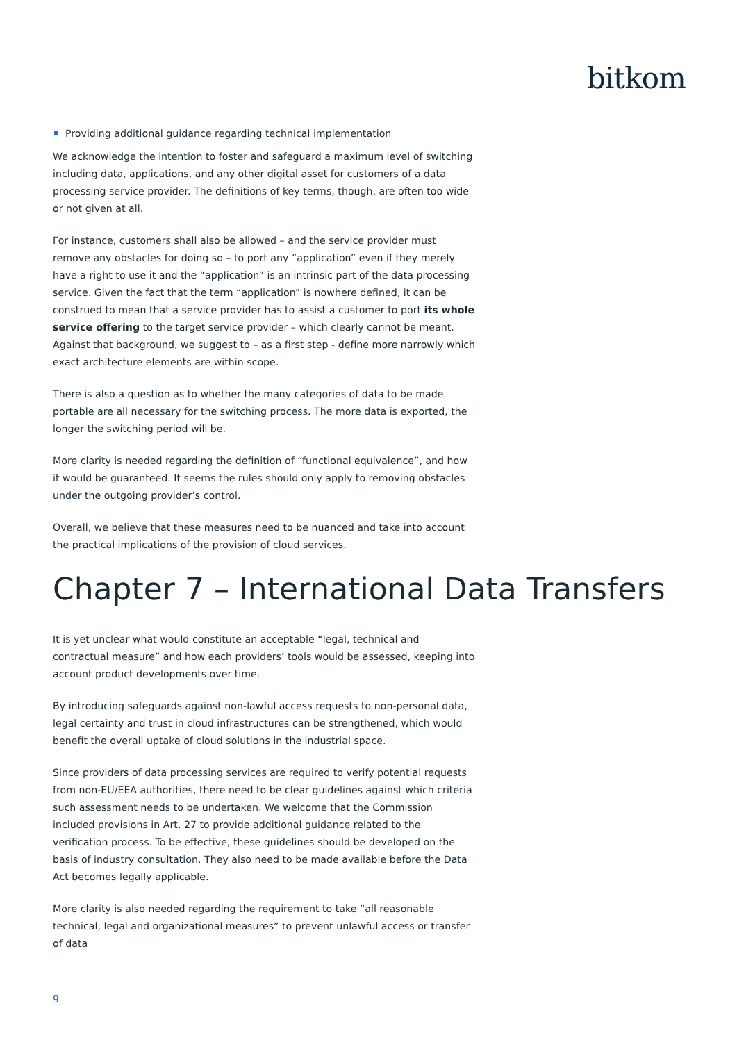bitkom
Providing additional guidance regarding technical implementation
We acknowledge the intention to foster and safeguard a maximum level of switching including data, applications, and any other digital asset for customers of a data processing service provider. The definitions of key terms, though, are often too wide or not given at all.
For instance, customers shall also be allowed – and the service provider must remove any obstacles for doing so – to port any “application” even if they merely have a right to use it and the “application” is an intrinsic part of the data processing service. Given the fact that the term “application” is nowhere defined, it can be construed to mean that a service provider has to assist a customer to port its whole service offering to the target service provider – which clearly cannot be meant. Against that background, we suggest to – as a first step - define more narrowly which exact architecture elements are within scope.
There is also a question as to whether the many categories of data to be made portable are all necessary for the switching process. The more data is exported, the longer the switching period will be.
More clarity is needed regarding the definition of “functional equivalence”, and how it would be guaranteed. It seems the rules should only apply to removing obstacles under the outgoing provider’s control.
Overall, we believe that these measures need to be nuanced and take into account the practical implications of the provision of cloud services.
Chapter 7 – International Data Transfers
It is yet unclear what would constitute an acceptable “legal, technical and contractual measure” and how each providers’ tools would be assessed, keeping into account product developments over time.
By introducing safeguards against non-lawful access requests to non-personal data, legal certainty and trust in cloud infrastructures can be strengthened, which would benefit the overall uptake of cloud solutions in the industrial space.
Since providers of data processing services are required to verify potential requests from non-EU/EEA authorities, there need to be clear guidelines against which criteria such assessment needs to be undertaken. We welcome that the Commission included provisions in Art. 27 to provide additional guidance related to the verification process. To be effective, these guidelines should be developed on the basis of industry consultation. They also need to be made available before the Data Act becomes legally applicable.
More clarity is also needed regarding the requirement to take “all reasonable technical, legal and organizational measures” to prevent unlawful access or transfer of data
9